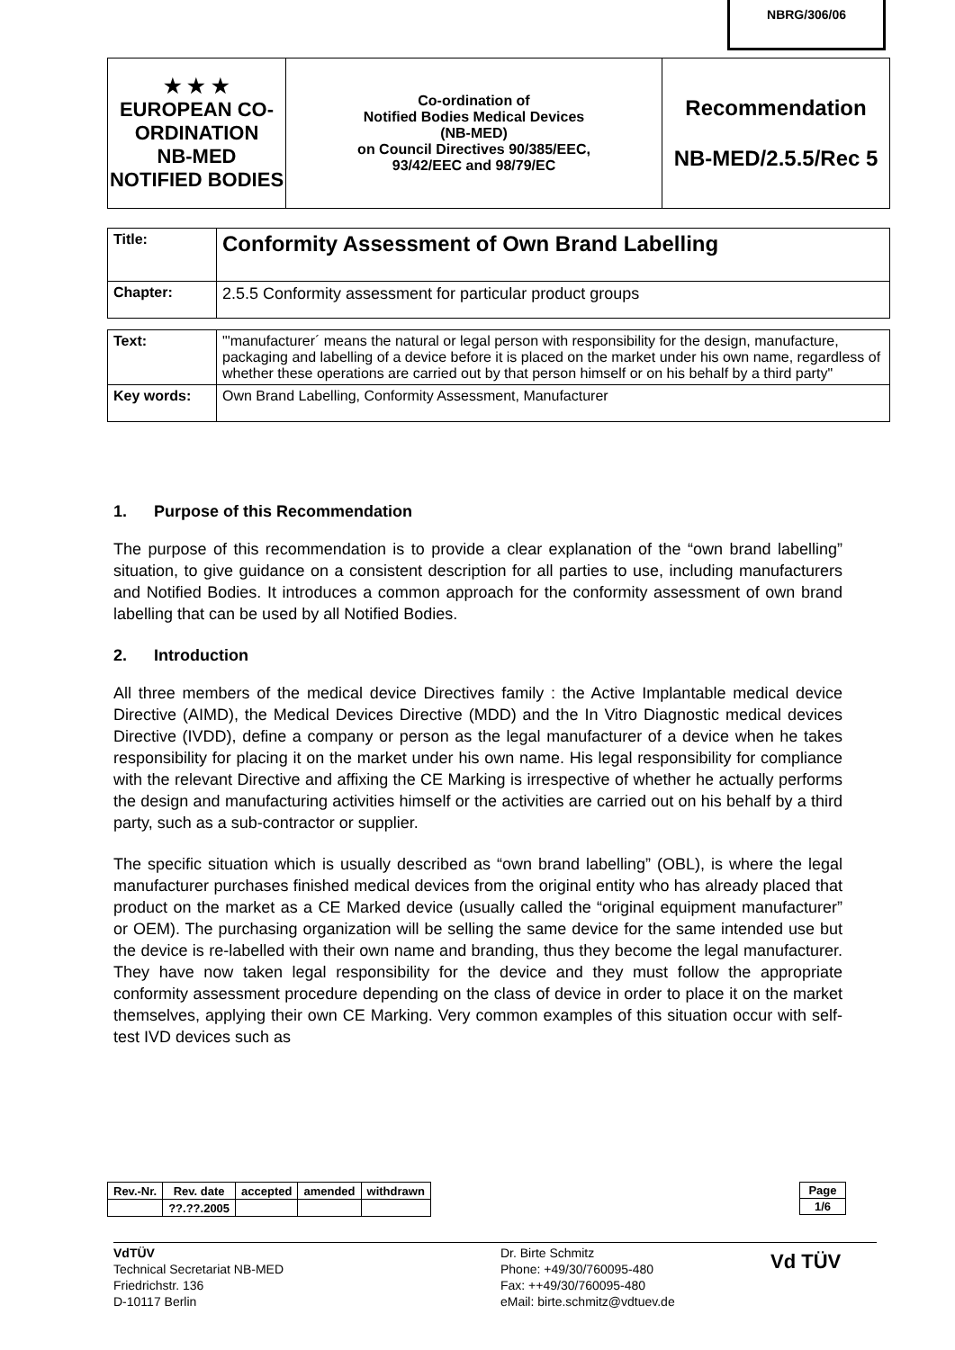NBRG/306/06
| ★ ★ ★ EUROPEAN CO-ORDINATION NB-MED NOTIFIED BODIES | Co-ordination of Notified Bodies Medical Devices (NB-MED) on Council Directives 90/385/EEC, 93/42/EEC and 98/79/EC | Recommendation NB-MED/2.5.5/Rec 5 |
| Title: | Conformity Assessment of Own Brand Labelling |
| Chapter: | 2.5.5 Conformity assessment for particular product groups |
| Text: | "'manufacturer´ means the natural or legal person with responsibility for the design, manufacture, packaging and labelling of a device before it is placed on the market under his own name, regardless of whether these operations are carried out by that person himself or on his behalf by a third party" |
| Key words: | Own Brand Labelling, Conformity Assessment, Manufacturer |
1. Purpose of this Recommendation
The purpose of this recommendation is to provide a clear explanation of the “own brand labelling” situation, to give guidance on a consistent description for all parties to use, including manufacturers and Notified Bodies. It introduces a common approach for the conformity assessment of own brand labelling that can be used by all Notified Bodies.
2. Introduction
All three members of the medical device Directives family : the Active Implantable medical device Directive (AIMD), the Medical Devices Directive (MDD) and the In Vitro Diagnostic medical devices Directive (IVDD), define a company or person as the legal manufacturer of a device when he takes responsibility for placing it on the market under his own name. His legal responsibility for compliance with the relevant Directive and affixing the CE Marking is irrespective of whether he actually performs the design and manufacturing activities himself or the activities are carried out on his behalf by a third party, such as a sub-contractor or supplier.
The specific situation which is usually described as “own brand labelling” (OBL), is where the legal manufacturer purchases finished medical devices from the original entity who has already placed that product on the market as a CE Marked device (usually called the “original equipment manufacturer” or OEM). The purchasing organization will be selling the same device for the same intended use but the device is re-labelled with their own name and branding, thus they become the legal manufacturer. They have now taken legal responsibility for the device and they must follow the appropriate conformity assessment procedure depending on the class of device in order to place it on the market themselves, applying their own CE Marking. Very common examples of this situation occur with self-test IVD devices such as
| Rev.-Nr. | Rev. date | accepted | amended | withdrawn |
| | ??.??.2005 | | | |
| Page |
| 1/6 |
VdTÜV
Technical Secretariat NB-MED
Friedrichstr. 136
D-10117 Berlin
Dr. Birte Schmitz
Phone: +49/30/760095-480
Fax: ++49/30/760095-480
eMail: birte.schmitz@vdtuev.de
Vd TÜV